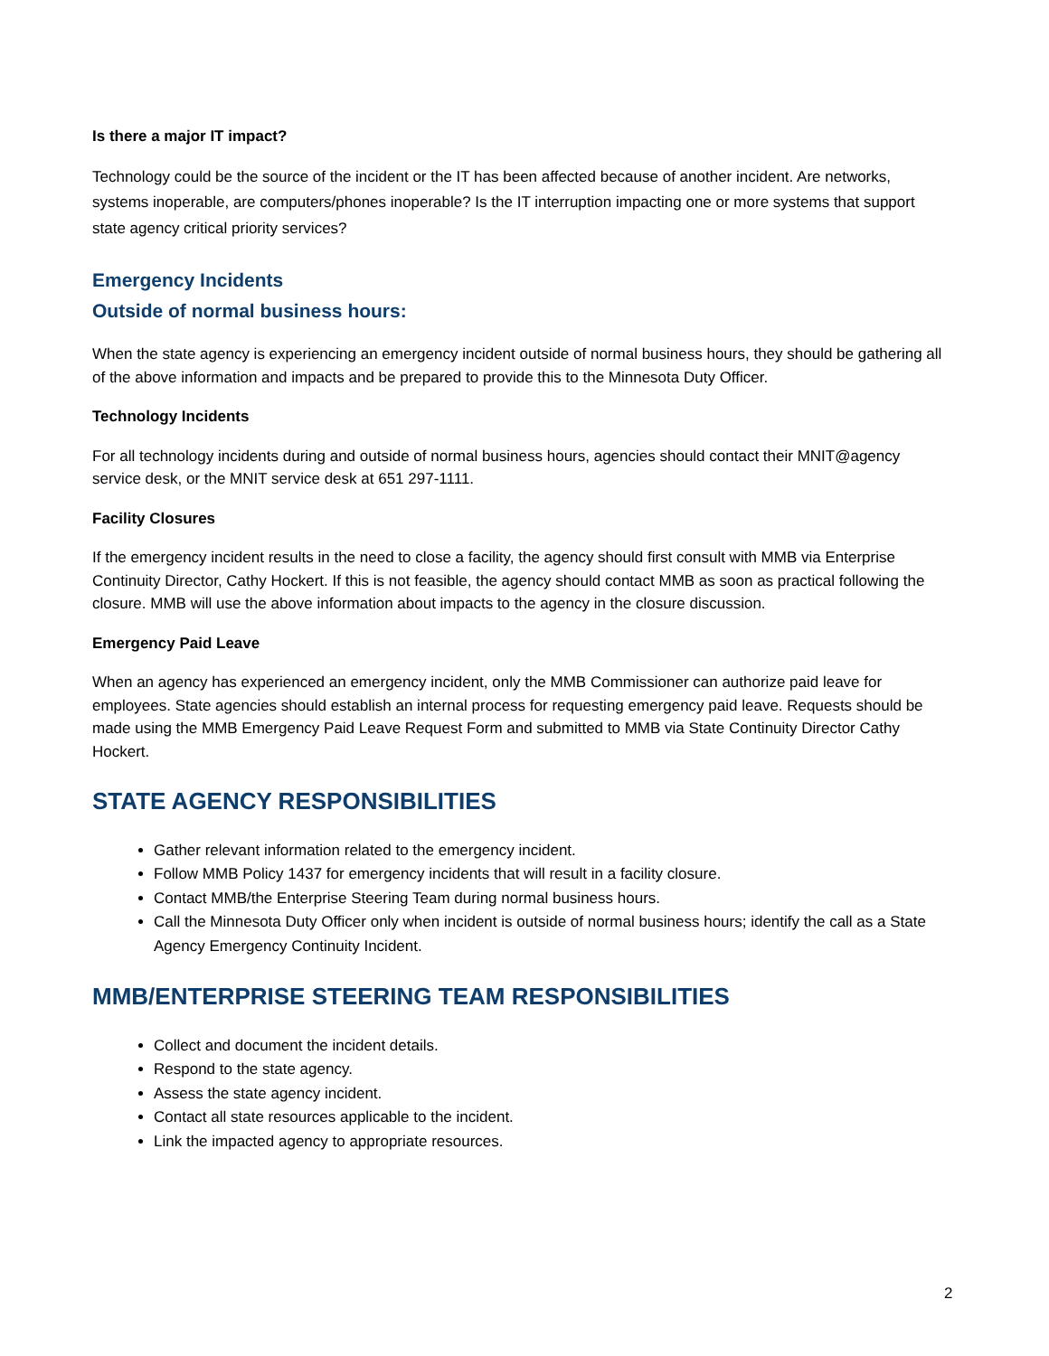Is there a major IT impact?
Technology could be the source of the incident or the IT has been affected because of another incident. Are networks, systems inoperable, are computers/phones inoperable? Is the IT interruption impacting one or more systems that support state agency critical priority services?
Emergency Incidents
Outside of normal business hours:
When the state agency is experiencing an emergency incident outside of normal business hours, they should be gathering all of the above information and impacts and be prepared to provide this to the Minnesota Duty Officer.
Technology Incidents
For all technology incidents during and outside of normal business hours, agencies should contact their MNIT@agency service desk, or the MNIT service desk at 651 297-1111.
Facility Closures
If the emergency incident results in the need to close a facility, the agency should first consult with MMB via Enterprise Continuity Director, Cathy Hockert. If this is not feasible, the agency should contact MMB as soon as practical following the closure. MMB will use the above information about impacts to the agency in the closure discussion.
Emergency Paid Leave
When an agency has experienced an emergency incident, only the MMB Commissioner can authorize paid leave for employees. State agencies should establish an internal process for requesting emergency paid leave. Requests should be made using the MMB Emergency Paid Leave Request Form and submitted to MMB via State Continuity Director Cathy Hockert.
STATE AGENCY RESPONSIBILITIES
Gather relevant information related to the emergency incident.
Follow MMB Policy 1437 for emergency incidents that will result in a facility closure.
Contact MMB/the Enterprise Steering Team during normal business hours.
Call the Minnesota Duty Officer only when incident is outside of normal business hours; identify the call as a State Agency Emergency Continuity Incident.
MMB/ENTERPRISE STEERING TEAM RESPONSIBILITIES
Collect and document the incident details.
Respond to the state agency.
Assess the state agency incident.
Contact all state resources applicable to the incident.
Link the impacted agency to appropriate resources.
2